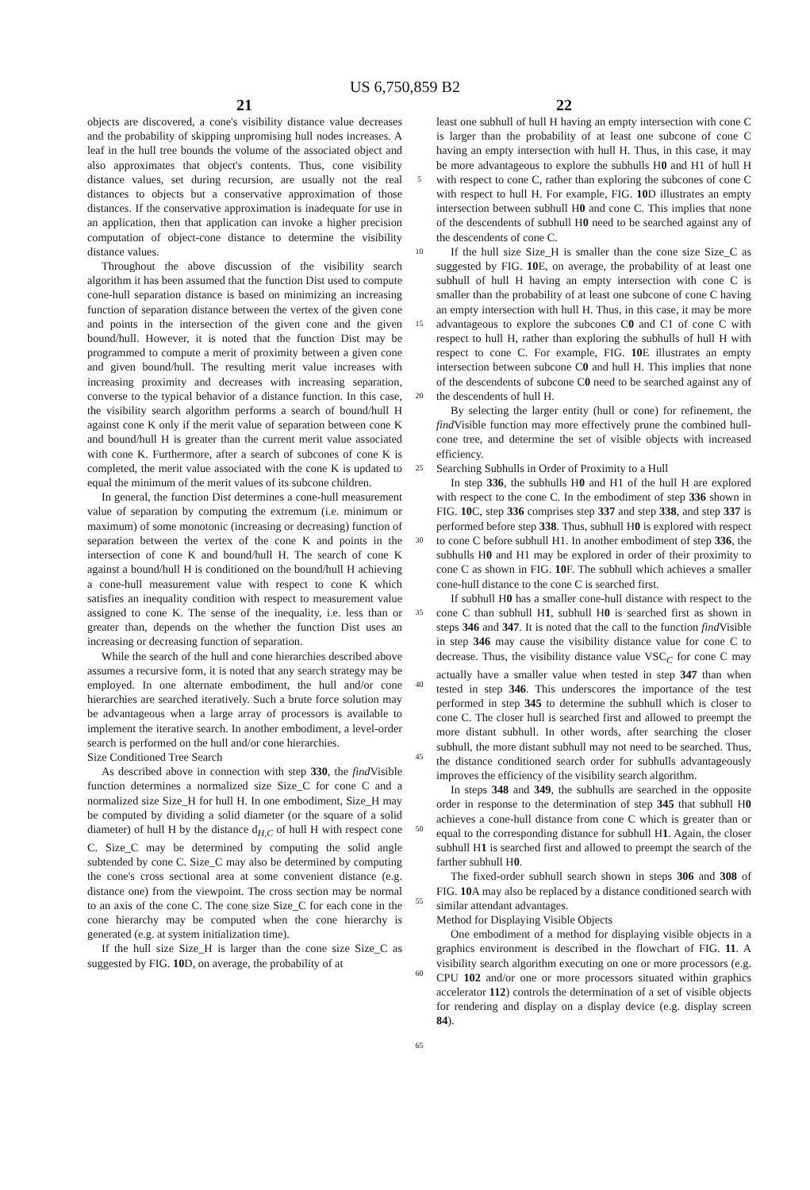US 6,750,859 B2
21 22
objects are discovered, a cone's visibility distance value decreases and the probability of skipping unpromising hull nodes increases. A leaf in the hull tree bounds the volume of the associated object and also approximates that object's contents. Thus, cone visibility distance values, set during recursion, are usually not the real distances to objects but a conservative approximation of those distances. If the conservative approximation is inadequate for use in an application, then that application can invoke a higher precision computation of object-cone distance to determine the visibility distance values.
Throughout the above discussion of the visibility search algorithm it has been assumed that the function Dist used to compute cone-hull separation distance is based on minimizing an increasing function of separation distance between the vertex of the given cone and points in the intersection of the given cone and the given bound/hull. However, it is noted that the function Dist may be programmed to compute a merit of proximity between a given cone and given bound/hull. The resulting merit value increases with increasing proximity and decreases with increasing separation, converse to the typical behavior of a distance function. In this case, the visibility search algorithm performs a search of bound/hull H against cone K only if the merit value of separation between cone K and bound/hull H is greater than the current merit value associated with cone K. Furthermore, after a search of subcones of cone K is completed, the merit value associated with the cone K is updated to equal the minimum of the merit values of its subcone children.
In general, the function Dist determines a cone-hull measurement value of separation by computing the extremum (i.e. minimum or maximum) of some monotonic (increasing or decreasing) function of separation between the vertex of the cone K and points in the intersection of cone K and bound/hull H. The search of cone K against a bound/hull H is conditioned on the bound/hull H achieving a cone-hull measurement value with respect to cone K which satisfies an inequality condition with respect to measurement value assigned to cone K. The sense of the inequality, i.e. less than or greater than, depends on the whether the function Dist uses an increasing or decreasing function of separation.
While the search of the hull and cone hierarchies described above assumes a recursive form, it is noted that any search strategy may be employed. In one alternate embodiment, the hull and/or cone hierarchies are searched iteratively. Such a brute force solution may be advantageous when a large array of processors is available to implement the iterative search. In another embodiment, a level-order search is performed on the hull and/or cone hierarchies.
Size Conditioned Tree Search
As described above in connection with step 330, the find Visible function determines a normalized size Size_C for cone C and a normalized size Size_H for hull H. In one embodiment, Size_H may be computed by dividing a solid diameter (or the square of a solid diameter) of hull H by the distance d<sub>H,C</sub> of hull H with respect cone C. Size_C may be determined by computing the solid angle subtended by cone C. Size_C may also be determined by computing the cone's cross sectional area at some convenient distance (e.g. distance one) from the viewpoint. The cross section may be normal to an axis of the cone C. The cone size Size_C for each cone in the cone hierarchy may be computed when the cone hierarchy is generated (e.g. at system initialization time).
If the hull size Size_H is larger than the cone size Size_C as suggested by FIG. 10 D, on average, the probability of at
5
10
15
20
25
30
35
40
45
50
55
60
65
least one subhull of hull H having an empty intersection with cone C is larger than the probability of at least one subcone of cone C having an empty intersection with hull H. Thus, in this case, it may be more advantageous to explore the subhulls H0 and H1 of hull H with respect to cone C, rather than exploring the subcones of cone C with respect to hull H. For example, FIG. 10 D illustrates an empty intersection between subhull H0 and cone C. This implies that none of the descendents of subhull H0 need to be searched against any of the descendents of cone C.
If the hull size Size_H is smaller than the cone size Size_C as suggested by FIG. 10 E, on average, the probability of at least one subhull of hull H having an empty intersection with cone C is smaller than the probability of at least one subcone of cone C having an empty intersection with hull H. Thus, in this case, it may be more advantageous to explore the subcones C0 and C1 of cone C with respect to hull H, rather than exploring the subhulls of hull H with respect to cone C. For example, FIG. 10 E illustrates an empty intersection between subcone C0 and hull H. This implies that none of the descendents of subcone C0 need to be searched against any of the descendents of hull H.
By selecting the larger entity (hull or cone) for refinement, the find Visible function may more effectively prune the combined hull-cone tree, and determine the set of visible objects with increased efficiency.
Searching Subhulls in Order of Proximity to a Hull
In step 336, the subhulls H0 and H1 of the hull H are explored with respect to the cone C. In the embodiment of step 336 shown in FIG. 10 C, step 336 comprises step 337 and step 338, and step 337 is performed before step 338. Thus, subhull H0 is explored with respect to cone C before subhull H1. In another embodiment of step 336, the subhulls H0 and H1 may be explored in order of their proximity to cone C as shown in FIG. 10 F. The subhull which achieves a smaller cone-hull distance to the cone C is searched first.
If subhull H0 has a smaller cone-hull distance with respect to the cone C than subhull H1, subhull H0 is searched first as shown in steps 346 and 347. It is noted that the call to the function find Visible in step 346 may cause the visibility distance value for cone C to decrease. Thus, the visibility distance value VSC<sub>C</sub> for cone C may actually have a smaller value when tested in step 347 than when tested in step 346. This underscores the importance of the test performed in step 345 to determine the subhull which is closer to cone C. The closer hull is searched first and allowed to preempt the more distant subhull. In other words, after searching the closer subhull, the more distant subhull may not need to be searched. Thus, the distance conditioned search order for subhulls advantageously improves the efficiency of the visibility search algorithm.
In steps 348 and 349, the subhulls are searched in the opposite order in response to the determination of step 345 that subhull H0 achieves a cone-hull distance from cone C which is greater than or equal to the corresponding distance for subhull H1. Again, the closer subhull H1 is searched first and allowed to preempt the search of the farther subhull H0.
The fixed-order subhull search shown in steps 306 and 308 of FIG. 10 A may also be replaced by a distance conditioned search with similar attendant advantages.
Method for Displaying Visible Objects
One embodiment of a method for displaying visible objects in a graphics environment is described in the flowchart of FIG. 11. A visibility search algorithm executing on one or more processors (e.g. CPU 102 and/or one or more processors situated within graphics accelerator 112) controls the determination of a set of visible objects for rendering and display on a display device (e.g. display screen 84).